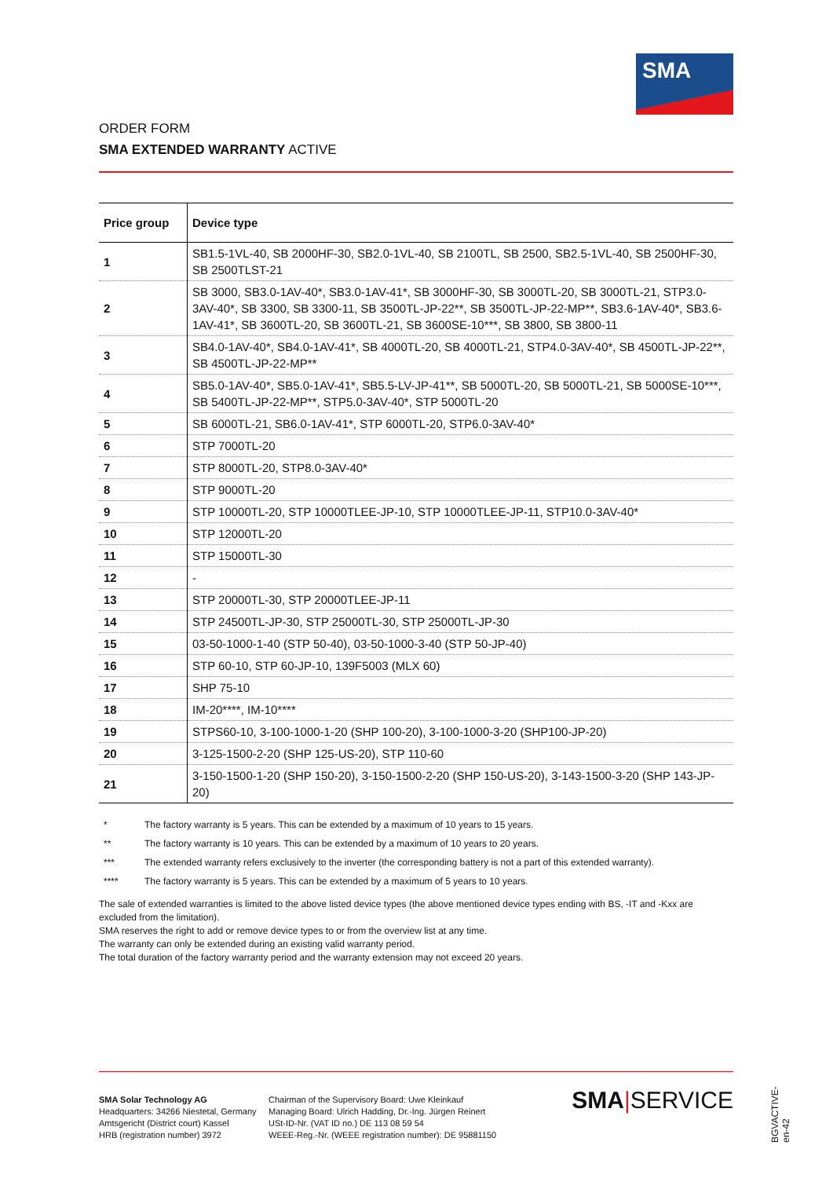SMA
ORDER FORM
SMA EXTENDED WARRANTY ACTIVE
| Price group | Device type |
| --- | --- |
| 1 | SB1.5-1VL-40, SB 2000HF-30, SB2.0-1VL-40, SB 2100TL, SB 2500, SB2.5-1VL-40, SB 2500HF-30, SB 2500TLST-21 |
| 2 | SB 3000, SB3.0-1AV-40*, SB3.0-1AV-41*, SB 3000HF-30, SB 3000TL-20, SB 3000TL-21, STP3.0-3AV-40*, SB 3300, SB 3300-11, SB 3500TL-JP-22**, SB 3500TL-JP-22-MP**, SB3.6-1AV-40*, SB3.6-1AV-41*, SB 3600TL-20, SB 3600TL-21, SB 3600SE-10***, SB 3800, SB 3800-11 |
| 3 | SB4.0-1AV-40*, SB4.0-1AV-41*, SB 4000TL-20, SB 4000TL-21, STP4.0-3AV-40*, SB 4500TL-JP-22**, SB 4500TL-JP-22-MP** |
| 4 | SB5.0-1AV-40*, SB5.0-1AV-41*, SB5.5-LV-JP-41**, SB 5000TL-20, SB 5000TL-21, SB 5000SE-10***, SB 5400TL-JP-22-MP**, STP5.0-3AV-40*, STP 5000TL-20 |
| 5 | SB 6000TL-21, SB6.0-1AV-41*, STP 6000TL-20, STP6.0-3AV-40* |
| 6 | STP 7000TL-20 |
| 7 | STP 8000TL-20, STP8.0-3AV-40* |
| 8 | STP 9000TL-20 |
| 9 | STP 10000TL-20, STP 10000TLEE-JP-10, STP 10000TLEE-JP-11, STP10.0-3AV-40* |
| 10 | STP 12000TL-20 |
| 11 | STP 15000TL-30 |
| 12 | - |
| 13 | STP 20000TL-30, STP 20000TLEE-JP-11 |
| 14 | STP 24500TL-JP-30, STP 25000TL-30, STP 25000TL-JP-30 |
| 15 | 03-50-1000-1-40 (STP 50-40), 03-50-1000-3-40 (STP 50-JP-40) |
| 16 | STP 60-10, STP 60-JP-10, 139F5003 (MLX 60) |
| 17 | SHP 75-10 |
| 18 | IM-20****, IM-10**** |
| 19 | STPS60-10, 3-100-1000-1-20 (SHP 100-20), 3-100-1000-3-20 (SHP100-JP-20) |
| 20 | 3-125-1500-2-20 (SHP 125-US-20), STP 110-60 |
| 21 | 3-150-1500-1-20 (SHP 150-20), 3-150-1500-2-20 (SHP 150-US-20), 3-143-1500-3-20 (SHP 143-JP-20) |
* The factory warranty is 5 years. This can be extended by a maximum of 10 years to 15 years.
** The factory warranty is 10 years. This can be extended by a maximum of 10 years to 20 years.
*** The extended warranty refers exclusively to the inverter (the corresponding battery is not a part of this extended warranty).
**** The factory warranty is 5 years. This can be extended by a maximum of 5 years to 10 years.
The sale of extended warranties is limited to the above listed device types (the above mentioned device types ending with BS, -IT and -Kxx are excluded from the limitation).
SMA reserves the right to add or remove device types to or from the overview list at any time.
The warranty can only be extended during an existing valid warranty period.
The total duration of the factory warranty period and the warranty extension may not exceed 20 years.
SMA Solar Technology AG
Headquarters: 34266 Niestetal, Germany
Amtsgericht (District court) Kassel
HRB (registration number) 3972
Chairman of the Supervisory Board: Uwe Kleinkauf
Managing Board: Ulrich Hadding, Dr.-Ing. Jürgen Reinert
USt-ID-Nr. (VAT ID no.) DE 113 08 59 54
WEEE-Reg.-Nr. (WEEE registration number): DE 95881150
SMA|SERVICE
BGVACTIVE-en-42